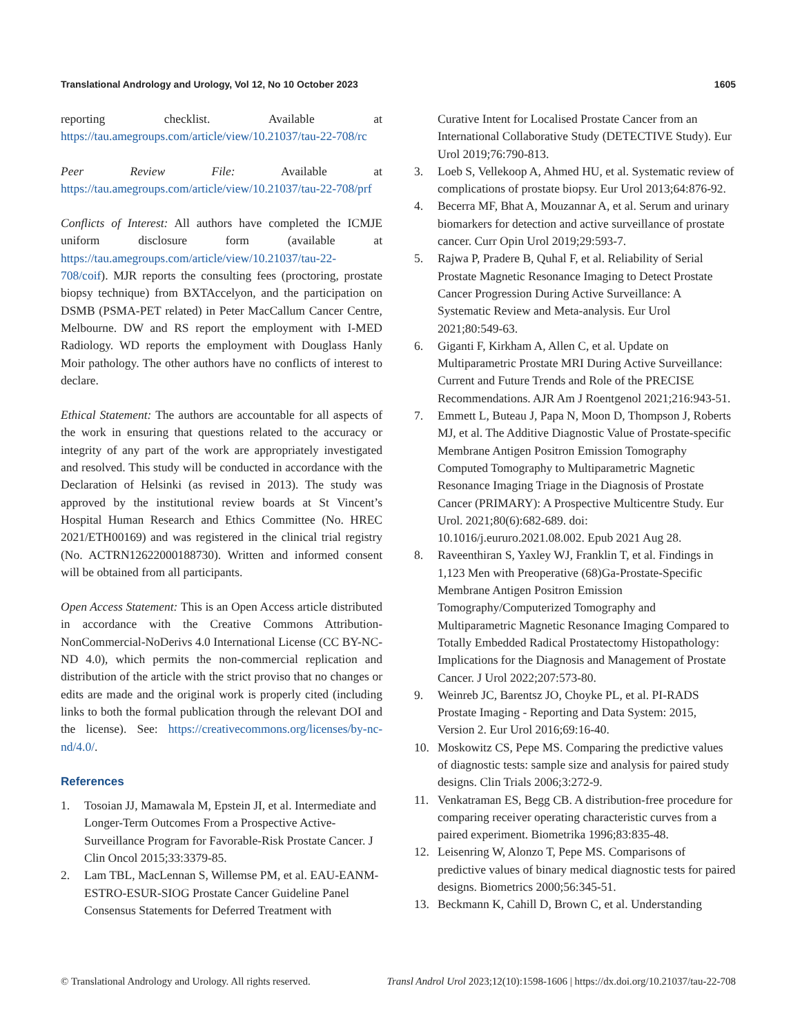Translational Andrology and Urology, Vol 12, No 10 October 2023 1605
reporting checklist. Available at https://tau.amegroups.com/article/view/10.21037/tau-22-708/rc
Peer Review File: Available at https://tau.amegroups.com/article/view/10.21037/tau-22-708/prf
Conflicts of Interest: All authors have completed the ICMJE uniform disclosure form (available at https://tau.amegroups.com/article/view/10.21037/tau-22-708/coif). MJR reports the consulting fees (proctoring, prostate biopsy technique) from BXTAccelyon, and the participation on DSMB (PSMA-PET related) in Peter MacCallum Cancer Centre, Melbourne. DW and RS report the employment with I-MED Radiology. WD reports the employment with Douglass Hanly Moir pathology. The other authors have no conflicts of interest to declare.
Ethical Statement: The authors are accountable for all aspects of the work in ensuring that questions related to the accuracy or integrity of any part of the work are appropriately investigated and resolved. This study will be conducted in accordance with the Declaration of Helsinki (as revised in 2013). The study was approved by the institutional review boards at St Vincent’s Hospital Human Research and Ethics Committee (No. HREC 2021/ETH00169) and was registered in the clinical trial registry (No. ACTRN12622000188730). Written and informed consent will be obtained from all participants.
Open Access Statement: This is an Open Access article distributed in accordance with the Creative Commons Attribution-NonCommercial-NoDerivs 4.0 International License (CC BY-NC-ND 4.0), which permits the non-commercial replication and distribution of the article with the strict proviso that no changes or edits are made and the original work is properly cited (including links to both the formal publication through the relevant DOI and the license). See: https://creativecommons.org/licenses/by-nc-nd/4.0/.
References
1. Tosoian JJ, Mamawala M, Epstein JI, et al. Intermediate and Longer-Term Outcomes From a Prospective Active-Surveillance Program for Favorable-Risk Prostate Cancer. J Clin Oncol 2015;33:3379-85.
2. Lam TBL, MacLennan S, Willemse PM, et al. EAU-EANM-ESTRO-ESUR-SIOG Prostate Cancer Guideline Panel Consensus Statements for Deferred Treatment with
Curative Intent for Localised Prostate Cancer from an International Collaborative Study (DETECTIVE Study). Eur Urol 2019;76:790-813.
3. Loeb S, Vellekoop A, Ahmed HU, et al. Systematic review of complications of prostate biopsy. Eur Urol 2013;64:876-92.
4. Becerra MF, Bhat A, Mouzannar A, et al. Serum and urinary biomarkers for detection and active surveillance of prostate cancer. Curr Opin Urol 2019;29:593-7.
5. Rajwa P, Pradere B, Quhal F, et al. Reliability of Serial Prostate Magnetic Resonance Imaging to Detect Prostate Cancer Progression During Active Surveillance: A Systematic Review and Meta-analysis. Eur Urol 2021;80:549-63.
6. Giganti F, Kirkham A, Allen C, et al. Update on Multiparametric Prostate MRI During Active Surveillance: Current and Future Trends and Role of the PRECISE Recommendations. AJR Am J Roentgenol 2021;216:943-51.
7. Emmett L, Buteau J, Papa N, Moon D, Thompson J, Roberts MJ, et al. The Additive Diagnostic Value of Prostate-specific Membrane Antigen Positron Emission Tomography Computed Tomography to Multiparametric Magnetic Resonance Imaging Triage in the Diagnosis of Prostate Cancer (PRIMARY): A Prospective Multicentre Study. Eur Urol. 2021;80(6):682-689. doi: 10.1016/j.eururo.2021.08.002. Epub 2021 Aug 28.
8. Raveenthiran S, Yaxley WJ, Franklin T, et al. Findings in 1,123 Men with Preoperative (68)Ga-Prostate-Specific Membrane Antigen Positron Emission Tomography/Computerized Tomography and Multiparametric Magnetic Resonance Imaging Compared to Totally Embedded Radical Prostatectomy Histopathology: Implications for the Diagnosis and Management of Prostate Cancer. J Urol 2022;207:573-80.
9. Weinreb JC, Barentsz JO, Choyke PL, et al. PI-RADS Prostate Imaging - Reporting and Data System: 2015, Version 2. Eur Urol 2016;69:16-40.
10. Moskowitz CS, Pepe MS. Comparing the predictive values of diagnostic tests: sample size and analysis for paired study designs. Clin Trials 2006;3:272-9.
11. Venkatraman ES, Begg CB. A distribution-free procedure for comparing receiver operating characteristic curves from a paired experiment. Biometrika 1996;83:835-48.
12. Leisenring W, Alonzo T, Pepe MS. Comparisons of predictive values of binary medical diagnostic tests for paired designs. Biometrics 2000;56:345-51.
13. Beckmann K, Cahill D, Brown C, et al. Understanding
© Translational Andrology and Urology. All rights reserved. Transl Androl Urol 2023;12(10):1598-1606 | https://dx.doi.org/10.21037/tau-22-708